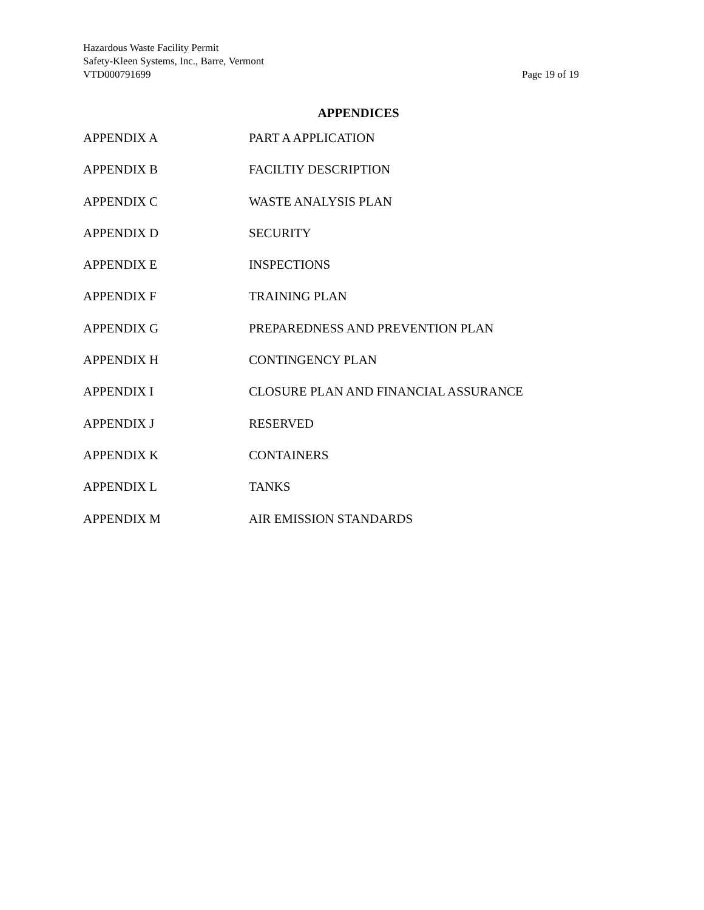Hazardous Waste Facility Permit
Safety-Kleen Systems, Inc., Barre, Vermont
VTD000791699 Page 19 of 19
APPENDICES
APPENDIX A PART A APPLICATION
APPENDIX B FACILTIY DESCRIPTION
APPENDIX C WASTE ANALYSIS PLAN
APPENDIX D SECURITY
APPENDIX E INSPECTIONS
APPENDIX F TRAINING PLAN
APPENDIX G PREPAREDNESS AND PREVENTION PLAN
APPENDIX H CONTINGENCY PLAN
APPENDIX I CLOSURE PLAN AND FINANCIAL ASSURANCE
APPENDIX J RESERVED
APPENDIX K CONTAINERS
APPENDIX L TANKS
APPENDIX M AIR EMISSION STANDARDS